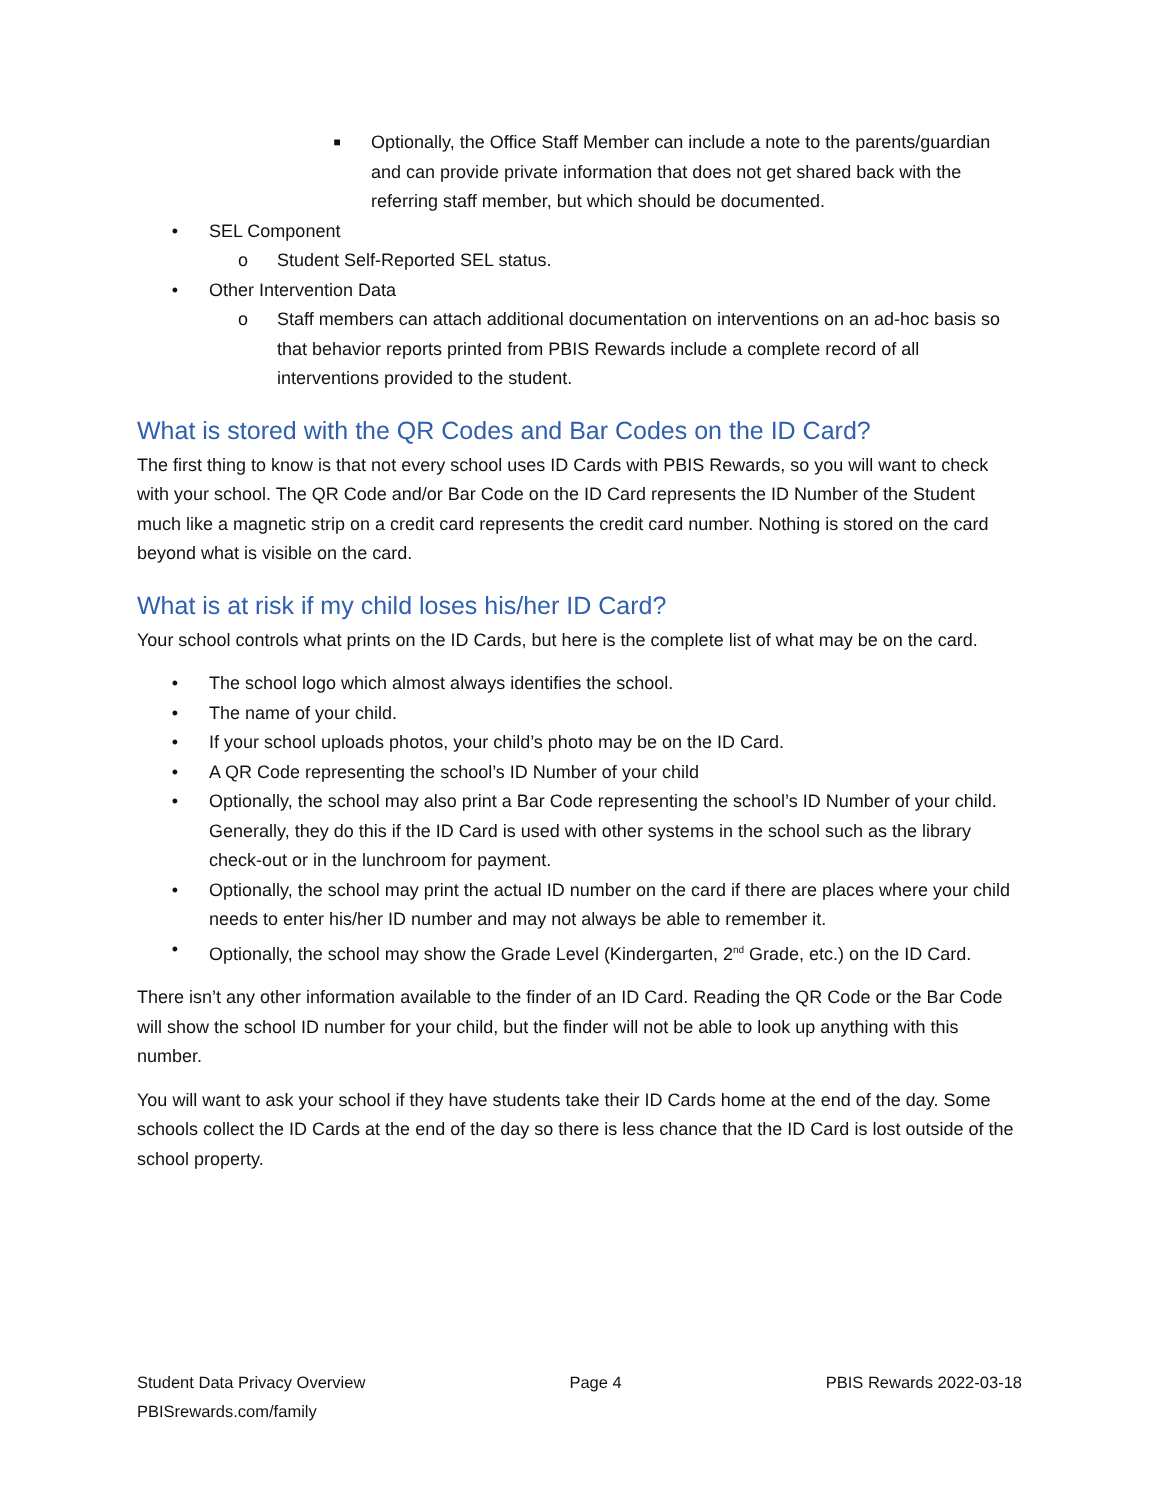■ Optionally, the Office Staff Member can include a note to the parents/guardian and can provide private information that does not get shared back with the referring staff member, but which should be documented.
• SEL Component
o Student Self-Reported SEL status.
• Other Intervention Data
o Staff members can attach additional documentation on interventions on an ad-hoc basis so that behavior reports printed from PBIS Rewards include a complete record of all interventions provided to the student.
What is stored with the QR Codes and Bar Codes on the ID Card?
The first thing to know is that not every school uses ID Cards with PBIS Rewards, so you will want to check with your school. The QR Code and/or Bar Code on the ID Card represents the ID Number of the Student much like a magnetic strip on a credit card represents the credit card number. Nothing is stored on the card beyond what is visible on the card.
What is at risk if my child loses his/her ID Card?
Your school controls what prints on the ID Cards, but here is the complete list of what may be on the card.
• The school logo which almost always identifies the school.
• The name of your child.
• If your school uploads photos, your child’s photo may be on the ID Card.
• A QR Code representing the school’s ID Number of your child
• Optionally, the school may also print a Bar Code representing the school’s ID Number of your child. Generally, they do this if the ID Card is used with other systems in the school such as the library check-out or in the lunchroom for payment.
• Optionally, the school may print the actual ID number on the card if there are places where your child needs to enter his/her ID number and may not always be able to remember it.
• Optionally, the school may show the Grade Level (Kindergarten, 2<sup>nd</sup> Grade, etc.) on the ID Card.
There isn’t any other information available to the finder of an ID Card. Reading the QR Code or the Bar Code will show the school ID number for your child, but the finder will not be able to look up anything with this number.
You will want to ask your school if they have students take their ID Cards home at the end of the day. Some schools collect the ID Cards at the end of the day so there is less chance that the ID Card is lost outside of the school property.
Student Data Privacy Overview
PBISrewards.com/family
Page 4 PBIS Rewards 2022-03-18